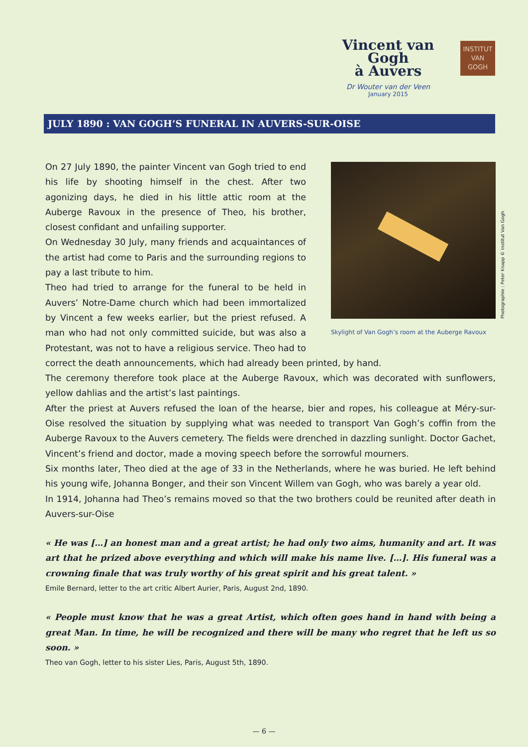Vincent van Gogh
à Auvers
Dr Wouter van der Veen
January 2015
INSTITUT
VAN
GOGH
JULY 1890 : VAN GOGH’S FUNERAL IN AUVERS-SUR-OISE
Skylight of Van Gogh’s room at the Auberge Ravoux
On 27 July 1890, the painter Vincent van Gogh tried to end his life by shooting himself in the chest. After two agonizing days, he died in his little attic room at the Auberge Ravoux in the presence of Theo, his brother, closest confidant and unfailing supporter.
On Wednesday 30 July, many friends and acquaintances of the artist had come to Paris and the surrounding regions to pay a last tribute to him.
Theo had tried to arrange for the funeral to be held in Auvers’ Notre-Dame church which had been immortalized by Vincent a few weeks earlier, but the priest refused. A man who had not only committed suicide, but was also a Protestant, was not to have a religious service. Theo had to correct the death announcements, which had already been printed, by hand.
The ceremony therefore took place at the Auberge Ravoux, which was decorated with sunflowers, yellow dahlias and the artist’s last paintings.
After the priest at Auvers refused the loan of the hearse, bier and ropes, his colleague at Méry-sur-Oise resolved the situation by supplying what was needed to transport Van Gogh’s coffin from the Auberge Ravoux to the Auvers cemetery. The fields were drenched in dazzling sunlight. Doctor Gachet, Vincent’s friend and doctor, made a moving speech before the sorrowful mourners.
Six months later, Theo died at the age of 33 in the Netherlands, where he was buried. He left behind his young wife, Johanna Bonger, and their son Vincent Willem van Gogh, who was barely a year old.
In 1914, Johanna had Theo’s remains moved so that the two brothers could be reunited after death in Auvers-sur-Oise
« He was […] an honest man and a great artist; he had only two aims, humanity and art. It was art that he prized above everything and which will make his name live. […]. His funeral was a crowning finale that was truly worthy of his great spirit and his great talent. »
Emile Bernard, letter to the art critic Albert Aurier, Paris, August 2nd, 1890.
« People must know that he was a great Artist, which often goes hand in hand with being a great Man. In time, he will be recognized and there will be many who regret that he left us so soon. »
Theo van Gogh, letter to his sister Lies, Paris, August 5th, 1890.
Photographie : Peter Knapp © Institut Van Gogh
— 6 —